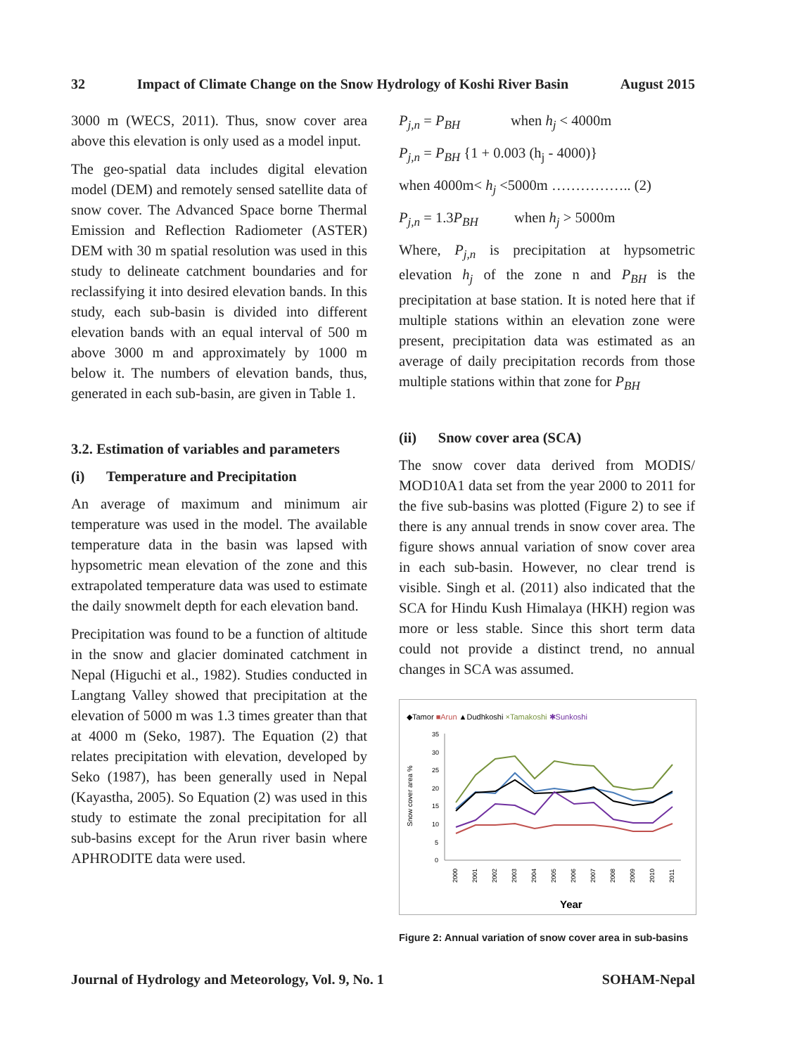32 Impact of Climate Change on the Snow Hydrology of Koshi River Basin August 2015
3000 m (WECS, 2011). Thus, snow cover area above this elevation is only used as a model input.
The geo-spatial data includes digital elevation model (DEM) and remotely sensed satellite data of snow cover. The Advanced Space borne Thermal Emission and Reflection Radiometer (ASTER) DEM with 30 m spatial resolution was used in this study to delineate catchment boundaries and for reclassifying it into desired elevation bands. In this study, each sub-basin is divided into different elevation bands with an equal interval of 500 m above 3000 m and approximately by 1000 m below it. The numbers of elevation bands, thus, generated in each sub-basin, are given in Table 1.
3.2. Estimation of variables and parameters
(i) Temperature and Precipitation
An average of maximum and minimum air temperature was used in the model. The available temperature data in the basin was lapsed with hypsometric mean elevation of the zone and this extrapolated temperature data was used to estimate the daily snowmelt depth for each elevation band.
Precipitation was found to be a function of altitude in the snow and glacier dominated catchment in Nepal (Higuchi et al., 1982). Studies conducted in Langtang Valley showed that precipitation at the elevation of 5000 m was 1.3 times greater than that at 4000 m (Seko, 1987). The Equation (2) that relates precipitation with elevation, developed by Seko (1987), has been generally used in Nepal (Kayastha, 2005). So Equation (2) was used in this study to estimate the zonal precipitation for all sub-basins except for the Arun river basin where APHRODITE data were used.
P<sub>j,n</sub> = P<sub>BH</sub> when h<sub>j</sub> < 4000m
P<sub>j,n</sub> = P<sub>BH</sub> {1 + 0.003 (h<sub>j</sub> - 4000)}
when 4000m< h<sub>j</sub> <5000m …………….. (2)
P<sub>j,n</sub> = 1.3P<sub>BH</sub> when h<sub>j</sub> > 5000m
Where, P<sub>j,n</sub> is precipitation at hypsometric elevation h<sub>j</sub> of the zone n and P<sub>BH</sub> is the precipitation at base station. It is noted here that if multiple stations within an elevation zone were present, precipitation data was estimated as an average of daily precipitation records from those multiple stations within that zone for P<sub>BH</sub>
(ii) Snow cover area (SCA)
The snow cover data derived from MODIS/ MOD10A1 data set from the year 2000 to 2011 for the five sub-basins was plotted (Figure 2) to see if there is any annual trends in snow cover area. The figure shows annual variation of snow cover area in each sub-basin. However, no clear trend is visible. Singh et al. (2011) also indicated that the SCA for Hindu Kush Himalaya (HKH) region was more or less stable. Since this short term data could not provide a distinct trend, no annual changes in SCA was assumed.
◆Tamor ■Arun ▲Dudhkoshi ×Tamakoshi ✱Sunkoshi
Snow cover area %
35
30
25
20
15
10
5
0
2000
2001
2002
2003
2004
2005
2006
2007
2008
2009
2010
2011
Year
Figure 2: Annual variation of snow cover area in sub-basins
Journal of Hydrology and Meteorology, Vol. 9, No. 1 SOHAM-Nepal